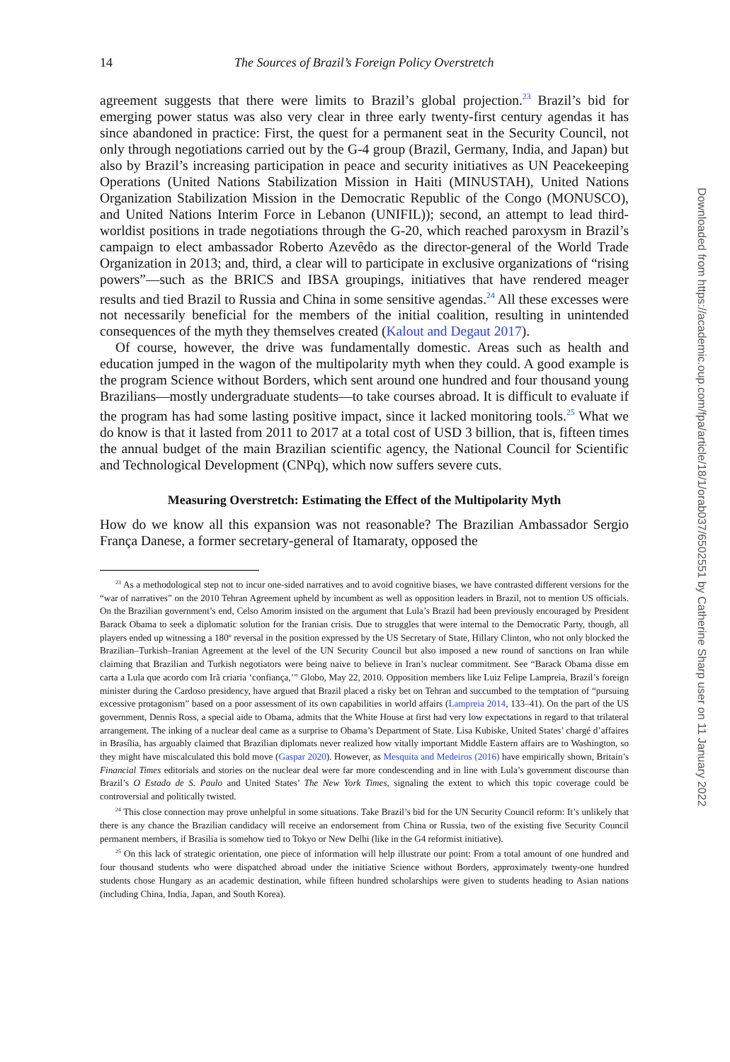14 The Sources of Brazil’s Foreign Policy Overstretch
agreement suggests that there were limits to Brazil’s global projection.<sup>23</sup> Brazil’s bid for emerging power status was also very clear in three early twenty-first century agendas it has since abandoned in practice: First, the quest for a permanent seat in the Security Council, not only through negotiations carried out by the G-4 group (Brazil, Germany, India, and Japan) but also by Brazil’s increasing participation in peace and security initiatives as UN Peacekeeping Operations (United Nations Stabilization Mission in Haiti (MINUSTAH), United Nations Organization Stabilization Mission in the Democratic Republic of the Congo (MONUSCO), and United Nations Interim Force in Lebanon (UNIFIL)); second, an attempt to lead third-worldist positions in trade negotiations through the G-20, which reached paroxysm in Brazil’s campaign to elect ambassador Roberto Azevêdo as the director-general of the World Trade Organization in 2013; and, third, a clear will to participate in exclusive organizations of “rising powers”—such as the BRICS and IBSA groupings, initiatives that have rendered meager results and tied Brazil to Russia and China in some sensitive agendas.<sup>24</sup> All these excesses were not necessarily beneficial for the members of the initial coalition, resulting in unintended consequences of the myth they themselves created (Kalout and Degaut 2017).
Of course, however, the drive was fundamentally domestic. Areas such as health and education jumped in the wagon of the multipolarity myth when they could. A good example is the program Science without Borders, which sent around one hundred and four thousand young Brazilians—mostly undergraduate students—to take courses abroad. It is difficult to evaluate if the program has had some lasting positive impact, since it lacked monitoring tools.<sup>25</sup> What we do know is that it lasted from 2011 to 2017 at a total cost of USD 3 billion, that is, fifteen times the annual budget of the main Brazilian scientific agency, the National Council for Scientific and Technological Development (CNPq), which now suffers severe cuts.
Measuring Overstretch: Estimating the Effect of the Multipolarity Myth
How do we know all this expansion was not reasonable? The Brazilian Ambassador Sergio França Danese, a former secretary-general of Itamaraty, opposed the
<sup>23</sup> As a methodological step not to incur one-sided narratives and to avoid cognitive biases, we have contrasted different versions for the “war of narratives” on the 2010 Tehran Agreement upheld by incumbent as well as opposition leaders in Brazil, not to mention US officials. On the Brazilian government’s end, Celso Amorim insisted on the argument that Lula’s Brazil had been previously encouraged by President Barack Obama to seek a diplomatic solution for the Iranian crisis. Due to struggles that were internal to the Democratic Party, though, all players ended up witnessing a 180º reversal in the position expressed by the US Secretary of State, Hillary Clinton, who not only blocked the Brazilian–Turkish–Iranian Agreement at the level of the UN Security Council but also imposed a new round of sanctions on Iran while claiming that Brazilian and Turkish negotiators were being naive to believe in Iran’s nuclear commitment. See “Barack Obama disse em carta a Lula que acordo com Irã criaria ‘confiança,’” Globo, May 22, 2010. Opposition members like Luiz Felipe Lampreia, Brazil’s foreign minister during the Cardoso presidency, have argued that Brazil placed a risky bet on Tehran and succumbed to the temptation of “pursuing excessive protagonism” based on a poor assessment of its own capabilities in world affairs (Lampreia 2014, 133–41). On the part of the US government, Dennis Ross, a special aide to Obama, admits that the White House at first had very low expectations in regard to that trilateral arrangement. The inking of a nuclear deal came as a surprise to Obama’s Department of State. Lisa Kubiske, United States’ chargé d’affaires in Brasília, has arguably claimed that Brazilian diplomats never realized how vitally important Middle Eastern affairs are to Washington, so they might have miscalculated this bold move (Gaspar 2020). However, as Mesquita and Medeiros (2016) have empirically shown, Britain’s Financial Times editorials and stories on the nuclear deal were far more condescending and in line with Lula’s government discourse than Brazil’s O Estado de S. Paulo and United States’ The New York Times, signaling the extent to which this topic coverage could be controversial and politically twisted.
<sup>24</sup> This close connection may prove unhelpful in some situations. Take Brazil’s bid for the UN Security Council reform: It’s unlikely that there is any chance the Brazilian candidacy will receive an endorsement from China or Russia, two of the existing five Security Council permanent members, if Brasilia is somehow tied to Tokyo or New Delhi (like in the G4 reformist initiative).
<sup>25</sup> On this lack of strategic orientation, one piece of information will help illustrate our point: From a total amount of one hundred and four thousand students who were dispatched abroad under the initiative Science without Borders, approximately twenty-one hundred students chose Hungary as an academic destination, while fifteen hundred scholarships were given to students heading to Asian nations (including China, India, Japan, and South Korea).
Downloaded from https://academic.oup.com/fpa/article/18/1/orab037/6502551 by Catherine Sharp user on 11 January 2022